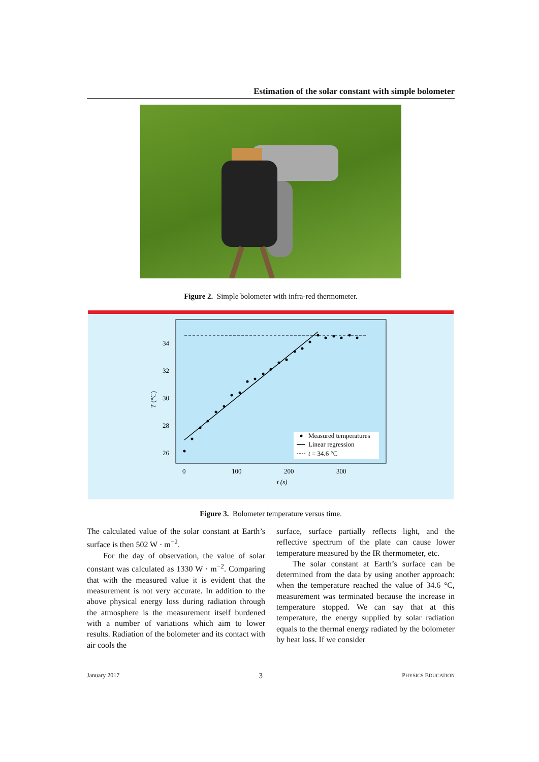Estimation of the solar constant with simple bolometer
Figure 2. Simple bolometer with infra-red thermometer.
34
32
30
28
26
0
100
200
300
t (s)
T (°C)
Measured temperatures
Linear regression
t = 34.6 °C
Figure 3. Bolometer temperature versus time.
The calculated value of the solar constant at Earth’s surface is then 502 W · m<sup>−2</sup>.
For the day of observation, the value of solar constant was calculated as 1330 W · m<sup>−2</sup>. Comparing that with the measured value it is evident that the measurement is not very accurate. In addition to the above physical energy loss during radiation through the atmosphere is the measurement itself burdened with a number of variations which aim to lower results. Radiation of the bolometer and its contact with air cools the
surface, surface partially reflects light, and the reflective spectrum of the plate can cause lower temperature measured by the IR thermometer, etc.
The solar constant at Earth’s surface can be determined from the data by using another approach: when the temperature reached the value of 34.6 °C, measurement was terminated because the increase in temperature stopped. We can say that at this temperature, the energy supplied by solar radiation equals to the thermal energy radiated by the bolometer by heat loss. If we consider
January 2017 3 PHYSICS EDUCATION